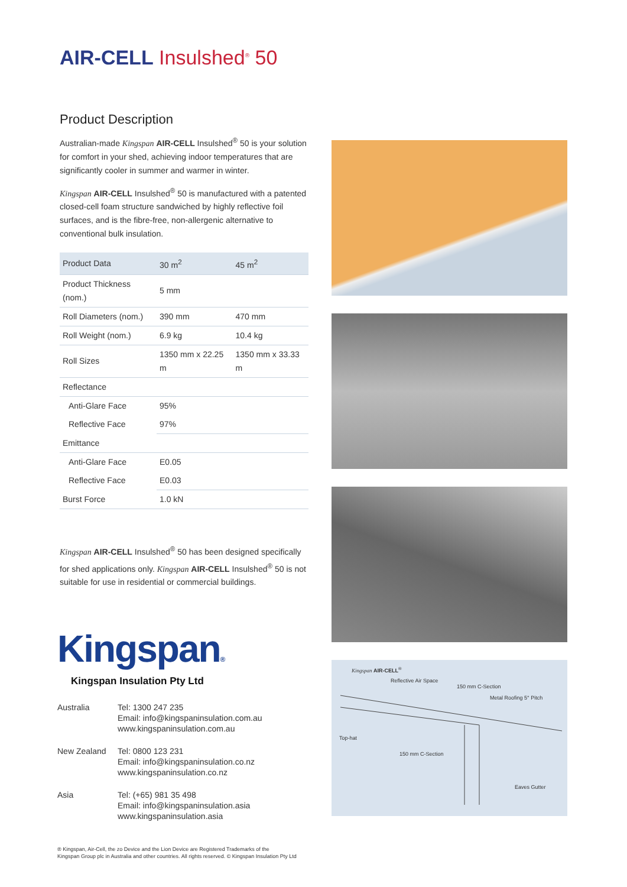AIR-CELL Insulshed<sup>®</sup> 50
Product Description
Australian-made Kingspan AIR-CELL Insulshed<sup>®</sup> 50 is your solution for comfort in your shed, achieving indoor temperatures that are significantly cooler in summer and warmer in winter.
Kingspan AIR-CELL Insulshed<sup>®</sup> 50 is manufactured with a patented closed-cell foam structure sandwiched by highly reflective foil surfaces, and is the fibre-free, non-allergenic alternative to conventional bulk insulation.
| Product Data | 30 m<sup>2</sup> | 45 m<sup>2</sup> |
| --- | --- | --- |
| Product Thickness (nom.) | 5 mm | |
| Roll Diameters (nom.) | 390 mm | 470 mm |
| Roll Weight (nom.) | 6.9 kg | 10.4 kg |
| Roll Sizes | 1350 mm x 22.25 m | 1350 mm x 33.33 m |
| Reflectance | | |
| Anti-Glare Face | 95% | |
| Reflective Face | 97% | |
| Emittance | | |
| Anti-Glare Face | E0.05 | |
| Reflective Face | E0.03 | |
| Burst Force | 1.0 kN | |
Kingspan AIR-CELL Insulshed<sup>®</sup> 50 has been designed specifically for shed applications only. Kingspan AIR-CELL Insulshed<sup>®</sup> 50 is not suitable for use in residential or commercial buildings.
Kingspan AIR-CELL<sup>®</sup>
Reflective Air Space
150 mm C-Section
Metal Roofing 5° Pitch
Top-hat
150 mm C-Section
Eaves Gutter
Kingspan®
Kingspan Insulation Pty Ltd
| Australia | Tel: 1300 247 235 Email: info@kingspaninsulation.com.au www.kingspaninsulation.com.au |
| New Zealand | Tel: 0800 123 231 Email: info@kingspaninsulation.co.nz www.kingspaninsulation.co.nz |
| Asia | Tel: (+65) 981 35 498 Email: info@kingspaninsulation.asia www.kingspaninsulation.asia |
® Kingspan, Air-Cell, the zo Device and the Lion Device are Registered Trademarks of the
Kingspan Group plc in Australia and other countries. All rights reserved. © Kingspan Insulation Pty Ltd